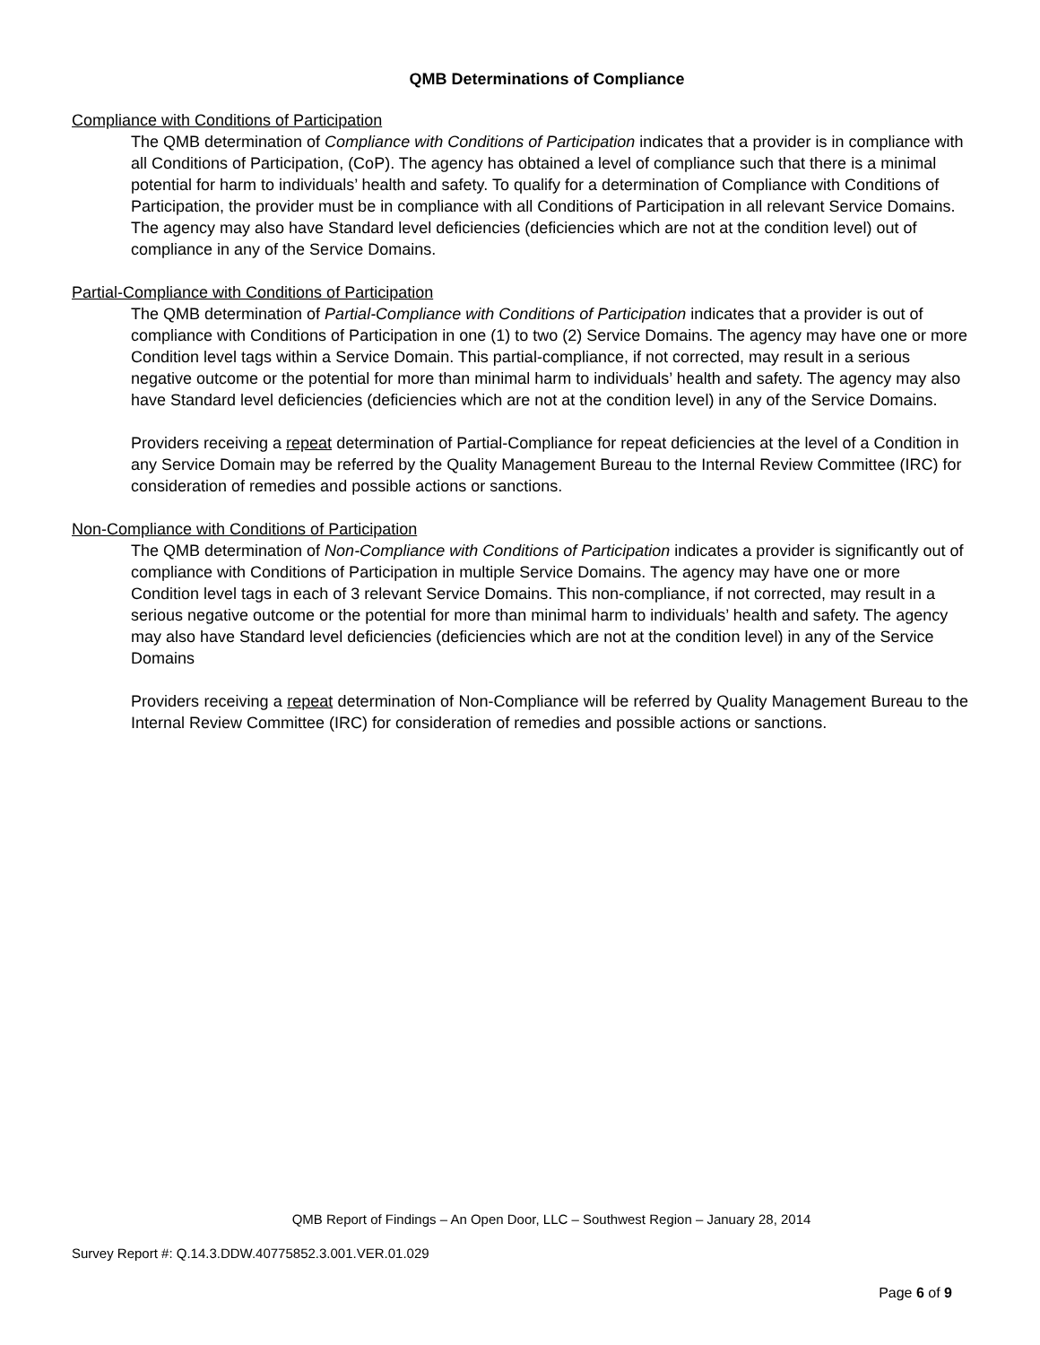QMB Determinations of Compliance
Compliance with Conditions of Participation
The QMB determination of Compliance with Conditions of Participation indicates that a provider is in compliance with all Conditions of Participation, (CoP). The agency has obtained a level of compliance such that there is a minimal potential for harm to individuals’ health and safety. To qualify for a determination of Compliance with Conditions of Participation, the provider must be in compliance with all Conditions of Participation in all relevant Service Domains. The agency may also have Standard level deficiencies (deficiencies which are not at the condition level) out of compliance in any of the Service Domains.
Partial-Compliance with Conditions of Participation
The QMB determination of Partial-Compliance with Conditions of Participation indicates that a provider is out of compliance with Conditions of Participation in one (1) to two (2) Service Domains. The agency may have one or more Condition level tags within a Service Domain. This partial-compliance, if not corrected, may result in a serious negative outcome or the potential for more than minimal harm to individuals’ health and safety. The agency may also have Standard level deficiencies (deficiencies which are not at the condition level) in any of the Service Domains.
Providers receiving a repeat determination of Partial-Compliance for repeat deficiencies at the level of a Condition in any Service Domain may be referred by the Quality Management Bureau to the Internal Review Committee (IRC) for consideration of remedies and possible actions or sanctions.
Non-Compliance with Conditions of Participation
The QMB determination of Non-Compliance with Conditions of Participation indicates a provider is significantly out of compliance with Conditions of Participation in multiple Service Domains. The agency may have one or more Condition level tags in each of 3 relevant Service Domains. This non-compliance, if not corrected, may result in a serious negative outcome or the potential for more than minimal harm to individuals’ health and safety. The agency may also have Standard level deficiencies (deficiencies which are not at the condition level) in any of the Service Domains
Providers receiving a repeat determination of Non-Compliance will be referred by Quality Management Bureau to the Internal Review Committee (IRC) for consideration of remedies and possible actions or sanctions.
QMB Report of Findings – An Open Door, LLC – Southwest Region – January 28, 2014
Survey Report #: Q.14.3.DDW.40775852.3.001.VER.01.029
Page 6 of 9